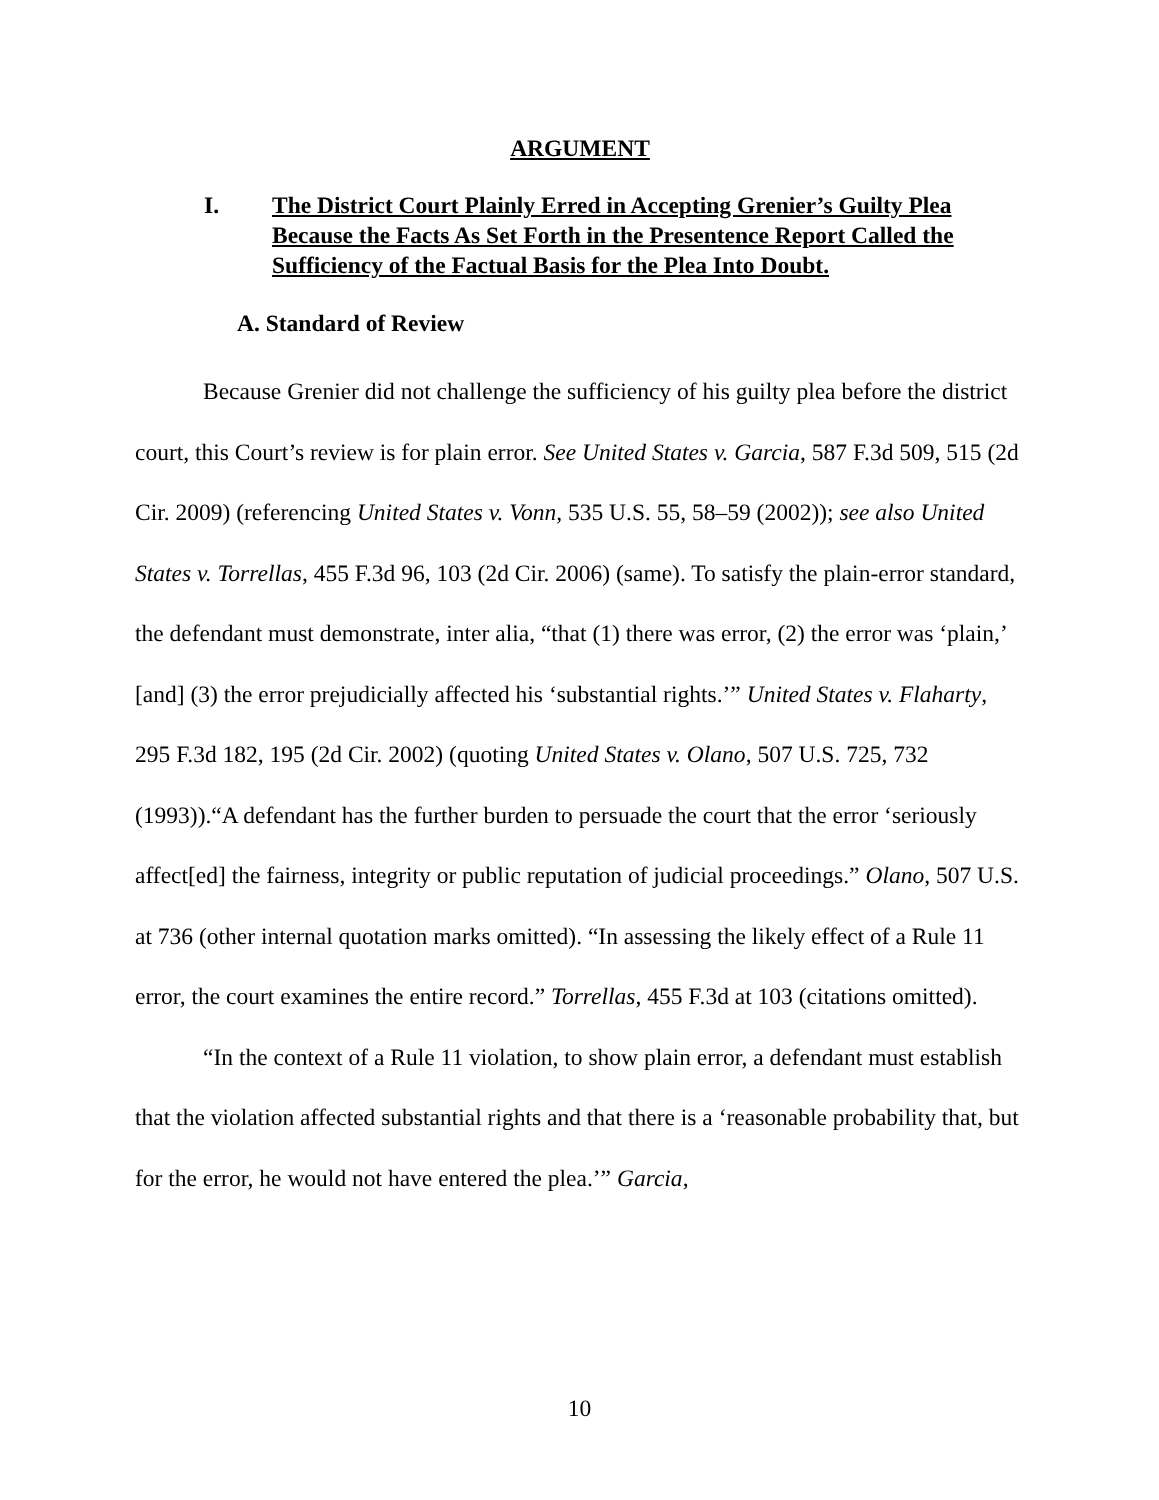ARGUMENT
I. The District Court Plainly Erred in Accepting Grenier’s Guilty Plea Because the Facts As Set Forth in the Presentence Report Called the Sufficiency of the Factual Basis for the Plea Into Doubt.
A. Standard of Review
Because Grenier did not challenge the sufficiency of his guilty plea before the district court, this Court’s review is for plain error. See United States v. Garcia, 587 F.3d 509, 515 (2d Cir. 2009) (referencing United States v. Vonn, 535 U.S. 55, 58–59 (2002)); see also United States v. Torrellas, 455 F.3d 96, 103 (2d Cir. 2006) (same). To satisfy the plain-error standard, the defendant must demonstrate, inter alia, “that (1) there was error, (2) the error was ‘plain,’ [and] (3) the error prejudicially affected his ‘substantial rights.’” United States v. Flaharty, 295 F.3d 182, 195 (2d Cir. 2002) (quoting United States v. Olano, 507 U.S. 725, 732 (1993)).“A defendant has the further burden to persuade the court that the error ‘seriously affect[ed] the fairness, integrity or public reputation of judicial proceedings.” Olano, 507 U.S. at 736 (other internal quotation marks omitted). “In assessing the likely effect of a Rule 11 error, the court examines the entire record.” Torrellas, 455 F.3d at 103 (citations omitted).
“In the context of a Rule 11 violation, to show plain error, a defendant must establish that the violation affected substantial rights and that there is a ‘reasonable probability that, but for the error, he would not have entered the plea.’” Garcia,
10